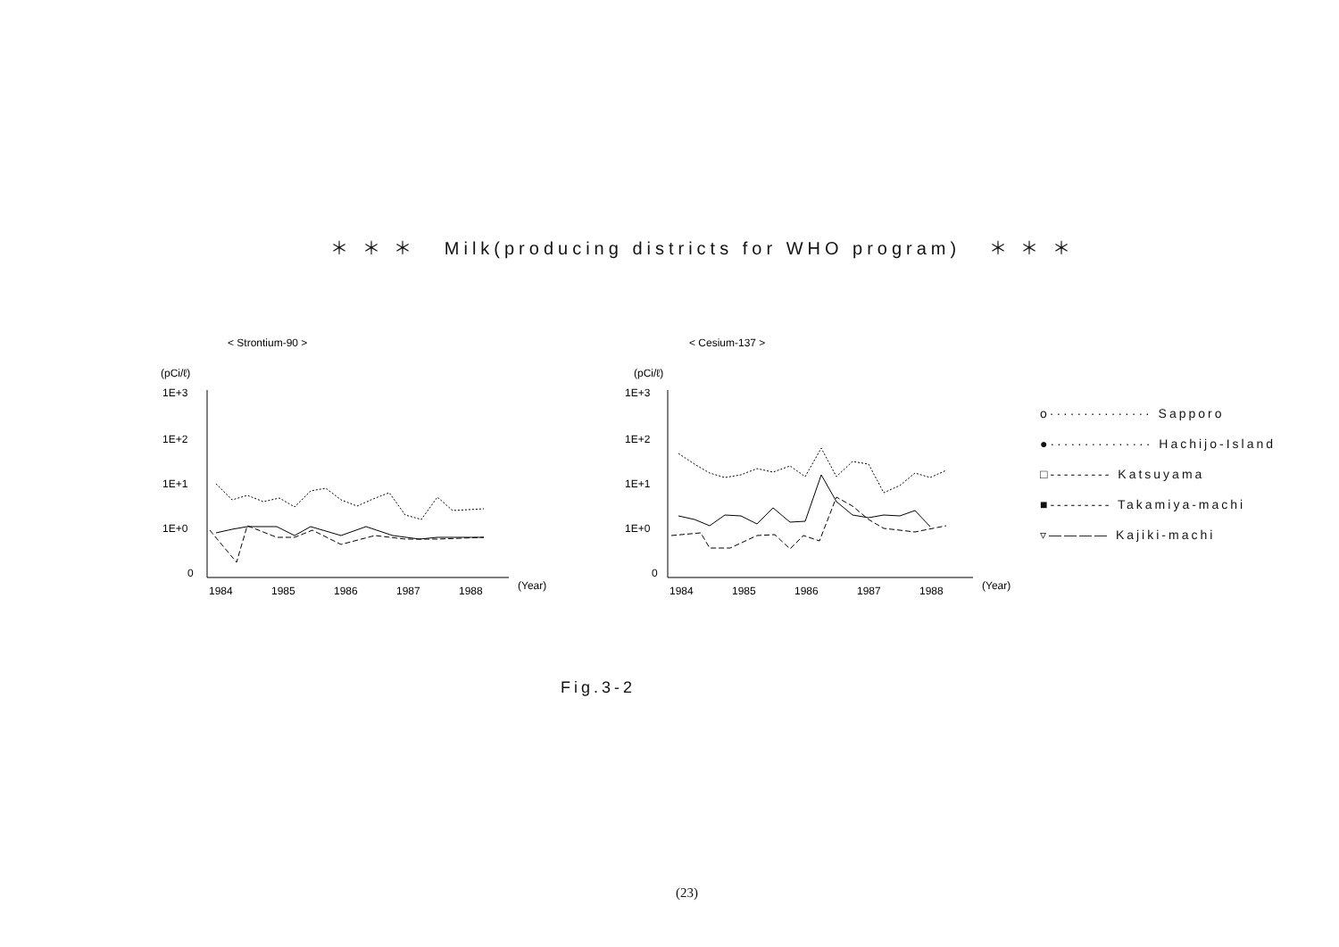＊ ＊ ＊ Milk(producing districts for WHO program) ＊ ＊ ＊
< Strontium-90 >
(pCi/ℓ)
1E+3
1E+2
1E+1
1E+0
0
1984
1985
1986
1987
1988
(Year)
< Cesium-137 >
(pCi/ℓ)
1E+3
1E+2
1E+1
1E+0
0
1984
1985
1986
1987
1988
(Year)
o··············· Sapporo
●··············· Hachijo-Island
□--------- Katsuyama
■--------- Takamiya-machi
▿———— Kajiki-machi
Fig.3-2
(23)